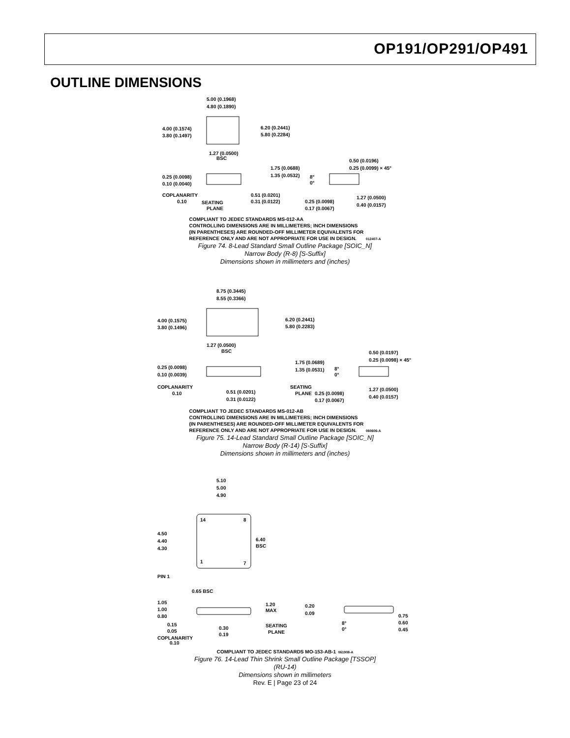OP191/OP291/OP491
OUTLINE DIMENSIONS
5.00 (0.1968)
4.80 (0.1890)
6.20 (0.2441)
5.80 (0.2284)
4.00 (0.1574)
3.80 (0.1497)
1.27 (0.0500)
BSC
1.75 (0.0688)
1.35 (0.0532)
0.25 (0.0098)
0.10 (0.0040)
COPLANARITY
0.10
SEATING
PLANE
0.51 (0.0201)
0.31 (0.0122)
0.50 (0.0196)
0.25 (0.0099) × 45°
8°
0°
0.25 (0.0098)
0.17 (0.0067)
1.27 (0.0500)
0.40 (0.0157)
COMPLIANT TO JEDEC STANDARDS MS-012-AA
CONTROLLING DIMENSIONS ARE IN MILLIMETERS; INCH DIMENSIONS
(IN PARENTHESES) ARE ROUNDED-OFF MILLIMETER EQUIVALENTS FOR
REFERENCE ONLY AND ARE NOT APPROPRIATE FOR USE IN DESIGN.
012407-A
Figure 74. 8-Lead Standard Small Outline Package [SOIC_N]
Narrow Body (R-8) [S-Suffix]
Dimensions shown in millimeters and (inches)
8.75 (0.3445)
8.55 (0.3366)
6.20 (0.2441)
5.80 (0.2283)
4.00 (0.1575)
3.80 (0.1496)
1.27 (0.0500)
BSC
1.75 (0.0689)
1.35 (0.0531)
0.25 (0.0098)
0.10 (0.0039)
COPLANARITY
0.10
0.51 (0.0201)
0.31 (0.0122)
SEATING
PLANE
0.50 (0.0197)
0.25 (0.0098) × 45°
8°
0°
0.25 (0.0098)
0.17 (0.0067)
1.27 (0.0500)
0.40 (0.0157)
COMPLIANT TO JEDEC STANDARDS MS-012-AB
CONTROLLING DIMENSIONS ARE IN MILLIMETERS; INCH DIMENSIONS
(IN PARENTHESES) ARE ROUNDED-OFF MILLIMETER EQUIVALENTS FOR
REFERENCE ONLY AND ARE NOT APPROPRIATE FOR USE IN DESIGN.
060606-A
Figure 75. 14-Lead Standard Small Outline Package [SOIC_N]
Narrow Body (R-14) [S-Suffix]
Dimensions shown in millimeters and (inches)
5.10
5.00
4.90
14
8
1
7
4.50
4.40
4.30
6.40
BSC
PIN 1
0.65 BSC
1.05
1.00
0.80
1.20
MAX
0.15
0.05
COPLANARITY
0.10
0.30
0.19
SEATING
PLANE
0.20
0.09
8°
0°
0.75
0.60
0.45
COMPLIANT TO JEDEC STANDARDS MO-153-AB-1
061908-A
Figure 76. 14-Lead Thin Shrink Small Outline Package [TSSOP]
(RU-14)
Dimensions shown in millimeters
Rev. E | Page 23 of 24